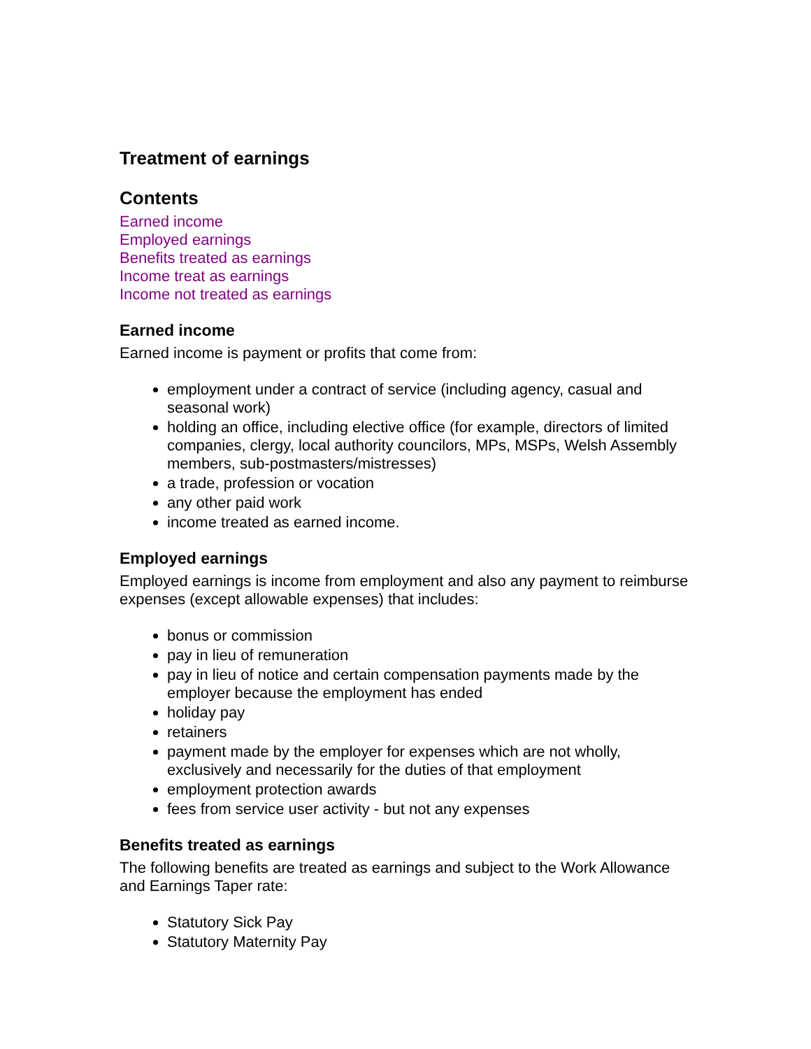Treatment of earnings
Contents
Earned income
Employed earnings
Benefits treated as earnings
Income treat as earnings
Income not treated as earnings
Earned income
Earned income is payment or profits that come from:
employment under a contract of service (including agency, casual and seasonal work)
holding an office, including elective office (for example, directors of limited companies, clergy, local authority councilors, MPs, MSPs, Welsh Assembly members, sub-postmasters/mistresses)
a trade, profession or vocation
any other paid work
income treated as earned income.
Employed earnings
Employed earnings is income from employment and also any payment to reimburse expenses (except allowable expenses) that includes:
bonus or commission
pay in lieu of remuneration
pay in lieu of notice and certain compensation payments made by the employer because the employment has ended
holiday pay
retainers
payment made by the employer for expenses which are not wholly, exclusively and necessarily for the duties of that employment
employment protection awards
fees from service user activity - but not any expenses
Benefits treated as earnings
The following benefits are treated as earnings and subject to the Work Allowance and Earnings Taper rate:
Statutory Sick Pay
Statutory Maternity Pay